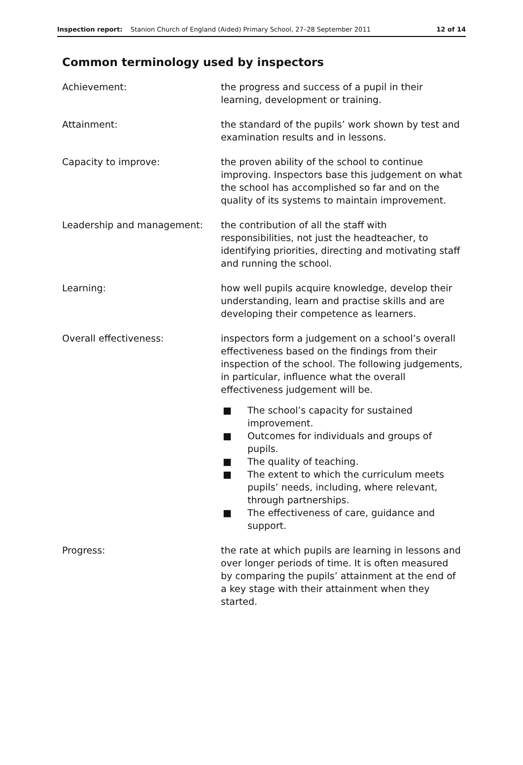Inspection report: Stanion Church of England (Aided) Primary School, 27–28 September 2011
12 of 14
Common terminology used by inspectors
Achievement: the progress and success of a pupil in their learning, development or training.
Attainment: the standard of the pupils’ work shown by test and examination results and in lessons.
Capacity to improve: the proven ability of the school to continue improving. Inspectors base this judgement on what the school has accomplished so far and on the quality of its systems to maintain improvement.
Leadership and management: the contribution of all the staff with responsibilities, not just the headteacher, to identifying priorities, directing and motivating staff and running the school.
Learning: how well pupils acquire knowledge, develop their understanding, learn and practise skills and are developing their competence as learners.
Overall effectiveness: inspectors form a judgement on a school’s overall effectiveness based on the findings from their inspection of the school. The following judgements, in particular, influence what the overall effectiveness judgement will be.
■ The school’s capacity for sustained improvement.
■ Outcomes for individuals and groups of pupils.
■ The quality of teaching.
■ The extent to which the curriculum meets pupils’ needs, including, where relevant, through partnerships.
■ The effectiveness of care, guidance and support.
Progress: the rate at which pupils are learning in lessons and over longer periods of time. It is often measured by comparing the pupils’ attainment at the end of a key stage with their attainment when they started.